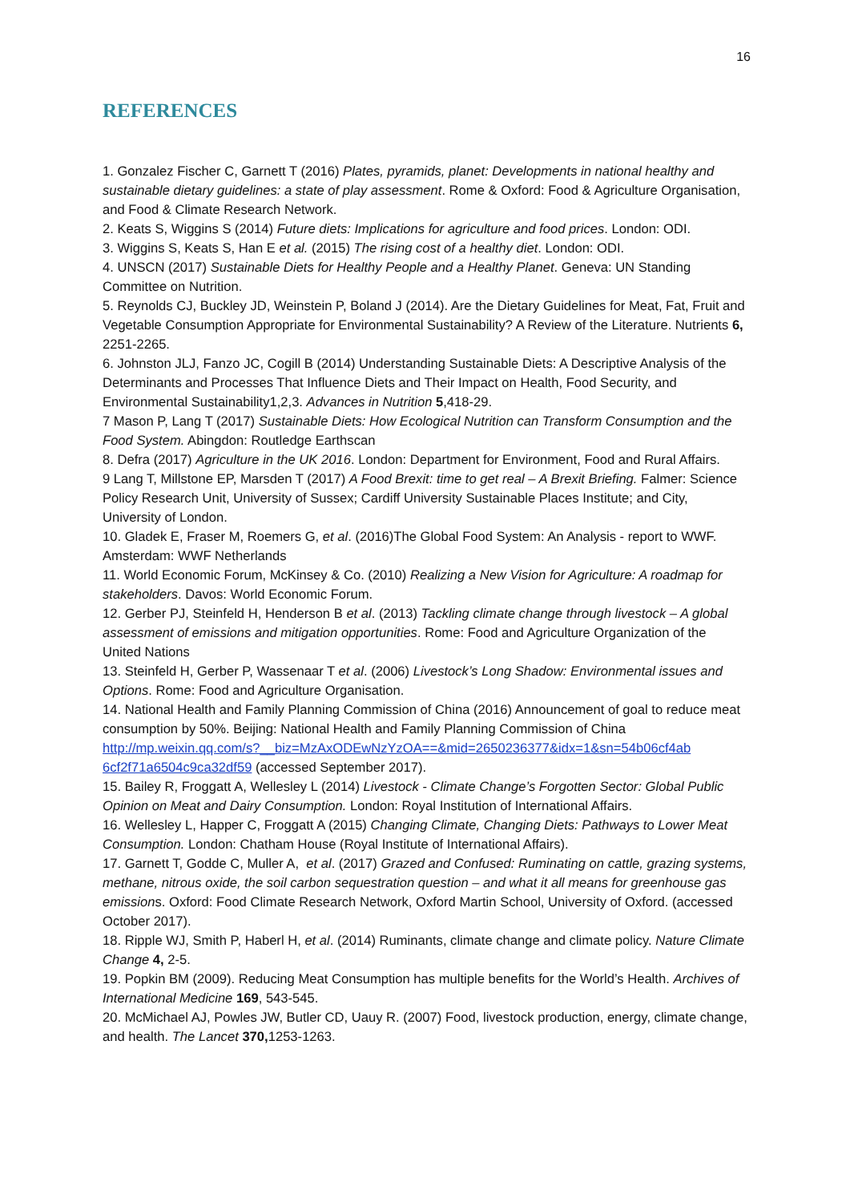16
REFERENCES
1. Gonzalez Fischer C, Garnett T (2016) Plates, pyramids, planet: Developments in national healthy and sustainable dietary guidelines: a state of play assessment. Rome & Oxford: Food & Agriculture Organisation, and Food & Climate Research Network.
2. Keats S, Wiggins S (2014) Future diets: Implications for agriculture and food prices. London: ODI.
3. Wiggins S, Keats S, Han E et al. (2015) The rising cost of a healthy diet. London: ODI.
4. UNSCN (2017) Sustainable Diets for Healthy People and a Healthy Planet. Geneva: UN Standing Committee on Nutrition.
5. Reynolds CJ, Buckley JD, Weinstein P, Boland J (2014). Are the Dietary Guidelines for Meat, Fat, Fruit and Vegetable Consumption Appropriate for Environmental Sustainability? A Review of the Literature. Nutrients 6, 2251-2265.
6. Johnston JLJ, Fanzo JC, Cogill B (2014) Understanding Sustainable Diets: A Descriptive Analysis of the Determinants and Processes That Influence Diets and Their Impact on Health, Food Security, and Environmental Sustainability1,2,3. Advances in Nutrition 5,418-29.
7 Mason P, Lang T (2017) Sustainable Diets: How Ecological Nutrition can Transform Consumption and the Food System. Abingdon: Routledge Earthscan
8. Defra (2017) Agriculture in the UK 2016. London: Department for Environment, Food and Rural Affairs.
9 Lang T, Millstone EP, Marsden T (2017) A Food Brexit: time to get real – A Brexit Briefing. Falmer: Science Policy Research Unit, University of Sussex; Cardiff University Sustainable Places Institute; and City, University of London.
10. Gladek E, Fraser M, Roemers G, et al. (2016)The Global Food System: An Analysis - report to WWF. Amsterdam: WWF Netherlands
11. World Economic Forum, McKinsey & Co. (2010) Realizing a New Vision for Agriculture: A roadmap for stakeholders. Davos: World Economic Forum.
12. Gerber PJ, Steinfeld H, Henderson B et al. (2013) Tackling climate change through livestock – A global assessment of emissions and mitigation opportunities. Rome: Food and Agriculture Organization of the United Nations
13. Steinfeld H, Gerber P, Wassenaar T et al. (2006) Livestock’s Long Shadow: Environmental issues and Options. Rome: Food and Agriculture Organisation.
14. National Health and Family Planning Commission of China (2016) Announcement of goal to reduce meat consumption by 50%. Beijing: National Health and Family Planning Commission of China
http://mp.weixin.qq.com/s?__biz=MzAxODEwNzYzOA==&mid=2650236377&idx=1&sn=54b06cf4ab 6cf2f71a6504c9ca32df59 (accessed September 2017).
15. Bailey R, Froggatt A, Wellesley L (2014) Livestock - Climate Change’s Forgotten Sector: Global Public Opinion on Meat and Dairy Consumption. London: Royal Institution of International Affairs.
16. Wellesley L, Happer C, Froggatt A (2015) Changing Climate, Changing Diets: Pathways to Lower Meat Consumption. London: Chatham House (Royal Institute of International Affairs).
17. Garnett T, Godde C, Muller A, et al. (2017) Grazed and Confused: Ruminating on cattle, grazing systems, methane, nitrous oxide, the soil carbon sequestration question – and what it all means for greenhouse gas emissions. Oxford: Food Climate Research Network, Oxford Martin School, University of Oxford. (accessed October 2017).
18. Ripple WJ, Smith P, Haberl H, et al. (2014) Ruminants, climate change and climate policy. Nature Climate Change 4, 2-5.
19. Popkin BM (2009). Reducing Meat Consumption has multiple benefits for the World’s Health. Archives of International Medicine 169, 543-545.
20. McMichael AJ, Powles JW, Butler CD, Uauy R. (2007) Food, livestock production, energy, climate change, and health. The Lancet 370, 1253-1263.